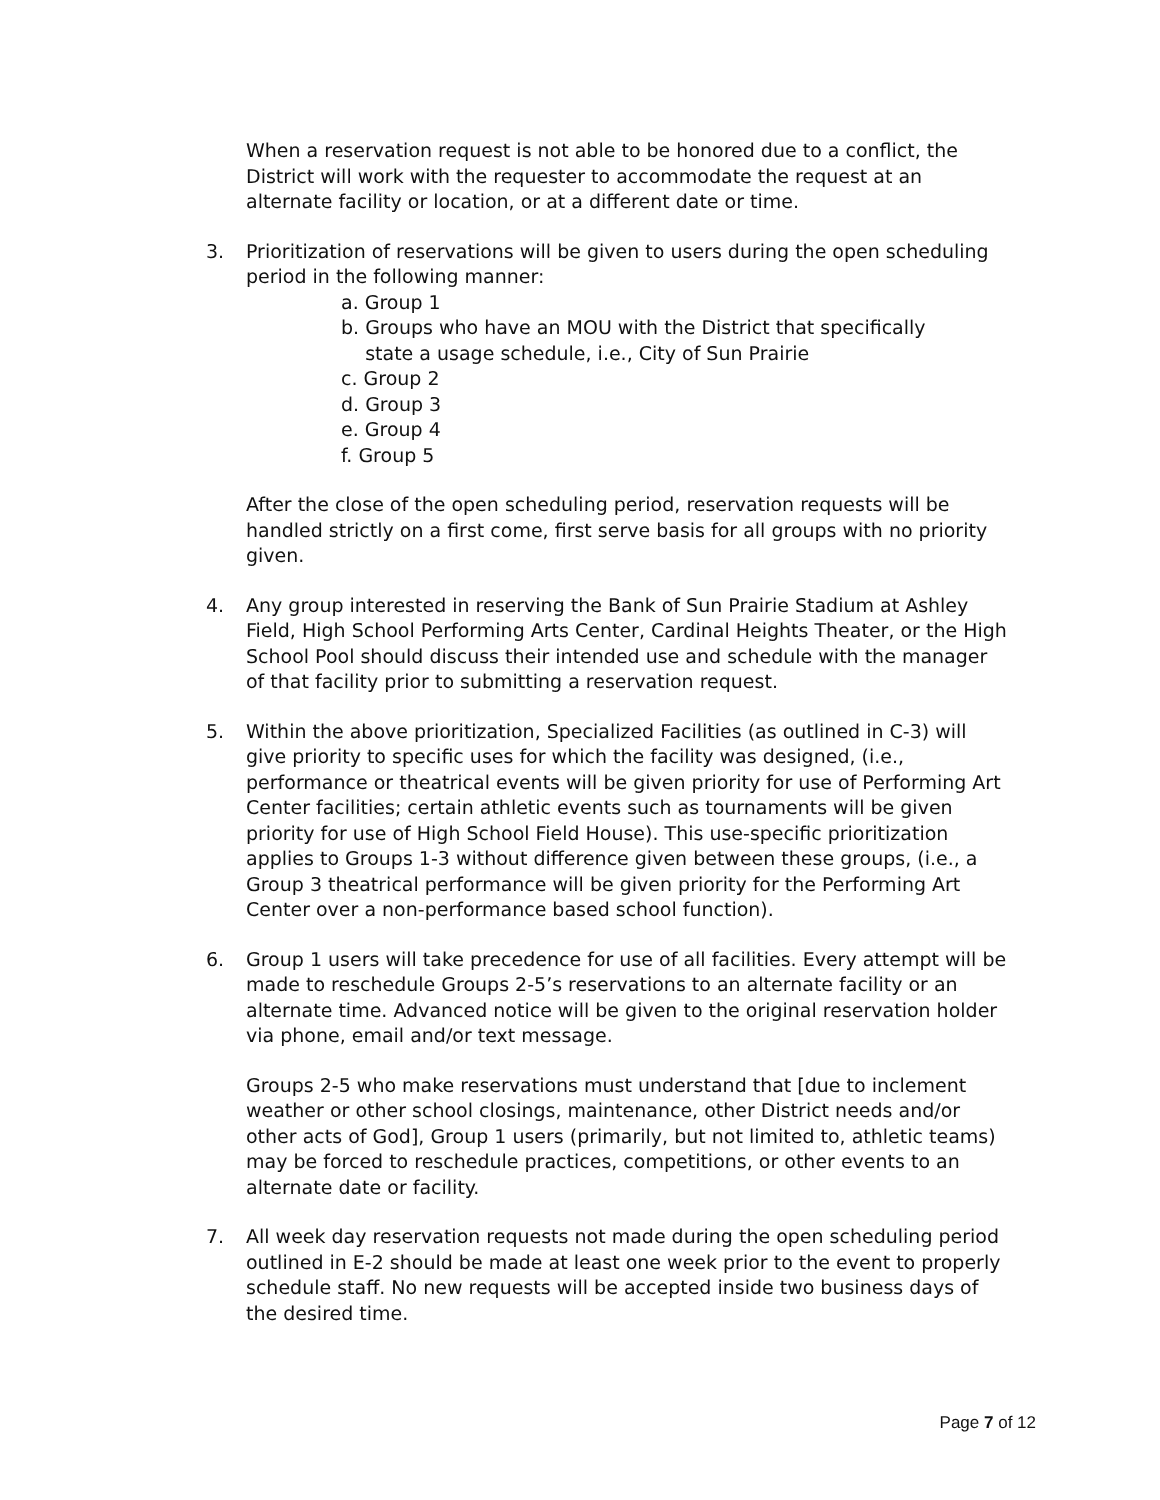When a reservation request is not able to be honored due to a conflict, the District will work with the requester to accommodate the request at an alternate facility or location, or at a different date or time.
3. Prioritization of reservations will be given to users during the open scheduling period in the following manner:
a. Group 1
b. Groups who have an MOU with the District that specifically
state a usage schedule, i.e., City of Sun Prairie
c. Group 2
d. Group 3
e. Group 4
f. Group 5
After the close of the open scheduling period, reservation requests will be handled strictly on a first come, first serve basis for all groups with no priority given.
4. Any group interested in reserving the Bank of Sun Prairie Stadium at Ashley Field, High School Performing Arts Center, Cardinal Heights Theater, or the High School Pool should discuss their intended use and schedule with the manager of that facility prior to submitting a reservation request.
5. Within the above prioritization, Specialized Facilities (as outlined in C-3) will give priority to specific uses for which the facility was designed, (i.e., performance or theatrical events will be given priority for use of Performing Art Center facilities; certain athletic events such as tournaments will be given priority for use of High School Field House). This use-specific prioritization applies to Groups 1-3 without difference given between these groups, (i.e., a Group 3 theatrical performance will be given priority for the Performing Art Center over a non-performance based school function).
6. Group 1 users will take precedence for use of all facilities. Every attempt will be made to reschedule Groups 2-5’s reservations to an alternate facility or an alternate time. Advanced notice will be given to the original reservation holder via phone, email and/or text message.
Groups 2-5 who make reservations must understand that [due to inclement weather or other school closings, maintenance, other District needs and/or other acts of God], Group 1 users (primarily, but not limited to, athletic teams) may be forced to reschedule practices, competitions, or other events to an alternate date or facility.
7. All week day reservation requests not made during the open scheduling period outlined in E-2 should be made at least one week prior to the event to properly schedule staff. No new requests will be accepted inside two business days of the desired time.
Page 7 of 12